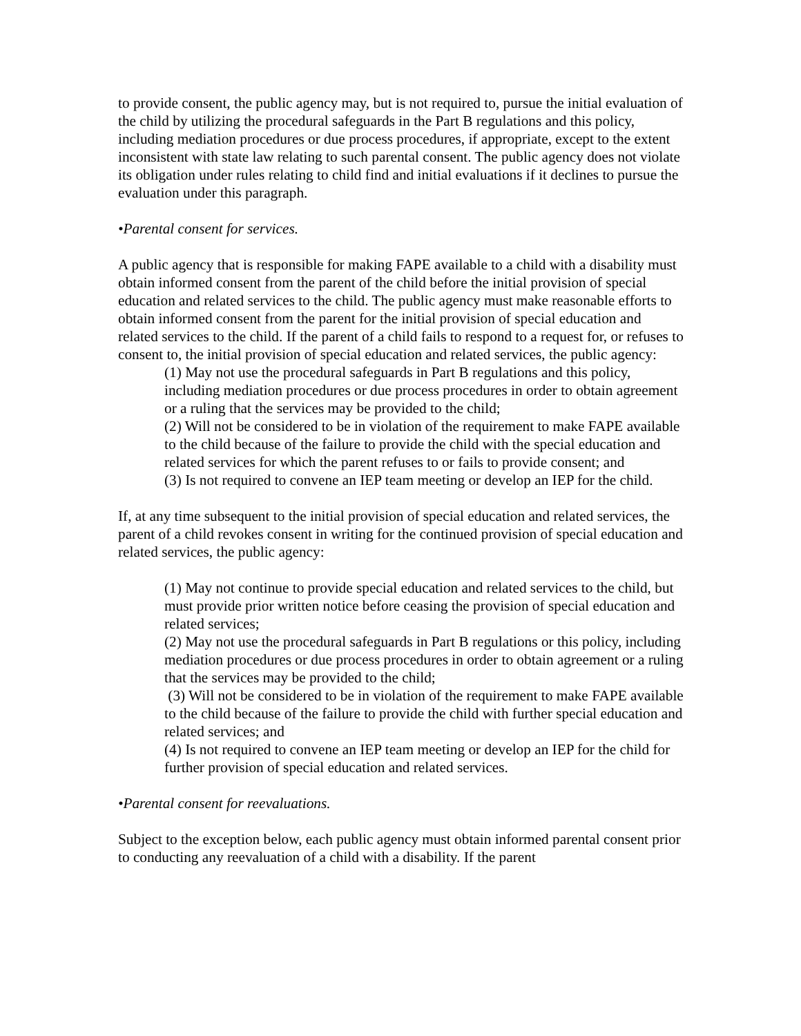to provide consent, the public agency may, but is not required to, pursue the initial evaluation of the child by utilizing the procedural safeguards in the Part B regulations and this policy, including mediation procedures or due process procedures, if appropriate, except to the extent inconsistent with state law relating to such parental consent. The public agency does not violate its obligation under rules relating to child find and initial evaluations if it declines to pursue the evaluation under this paragraph.
•Parental consent for services.
A public agency that is responsible for making FAPE available to a child with a disability must obtain informed consent from the parent of the child before the initial provision of special education and related services to the child. The public agency must make reasonable efforts to obtain informed consent from the parent for the initial provision of special education and related services to the child. If the parent of a child fails to respond to a request for, or refuses to consent to, the initial provision of special education and related services, the public agency:
(1) May not use the procedural safeguards in Part B regulations and this policy, including mediation procedures or due process procedures in order to obtain agreement or a ruling that the services may be provided to the child;
(2) Will not be considered to be in violation of the requirement to make FAPE available to the child because of the failure to provide the child with the special education and related services for which the parent refuses to or fails to provide consent; and
(3) Is not required to convene an IEP team meeting or develop an IEP for the child.
If, at any time subsequent to the initial provision of special education and related services, the parent of a child revokes consent in writing for the continued provision of special education and related services, the public agency:
(1) May not continue to provide special education and related services to the child, but must provide prior written notice before ceasing the provision of special education and related services;
(2) May not use the procedural safeguards in Part B regulations or this policy, including mediation procedures or due process procedures in order to obtain agreement or a ruling that the services may be provided to the child;
(3) Will not be considered to be in violation of the requirement to make FAPE available to the child because of the failure to provide the child with further special education and related services; and
(4) Is not required to convene an IEP team meeting or develop an IEP for the child for further provision of special education and related services.
•Parental consent for reevaluations.
Subject to the exception below, each public agency must obtain informed parental consent prior to conducting any reevaluation of a child with a disability. If the parent